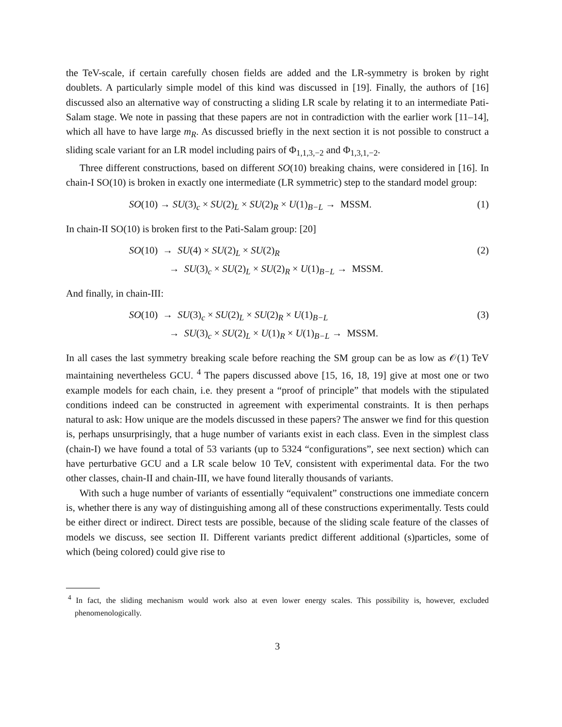the TeV-scale, if certain carefully chosen fields are added and the LR-symmetry is broken by right doublets. A particularly simple model of this kind was discussed in [19]. Finally, the authors of [16] discussed also an alternative way of constructing a sliding LR scale by relating it to an intermediate Pati-Salam stage. We note in passing that these papers are not in contradiction with the earlier work [11–14], which all have to have large m<sub>R</sub>. As discussed briefly in the next section it is not possible to construct a sliding scale variant for an LR model including pairs of Φ<sub>1,1,3,−2</sub> and Φ<sub>1,3,1,−2</sub>.
Three different constructions, based on different SO(10) breaking chains, were considered in [16]. In chain-I SO(10) is broken in exactly one intermediate (LR symmetric) step to the standard model group:
SO(10) → SU(3)<sub>c</sub> × SU(2)<sub>L</sub> × SU(2)<sub>R</sub> × U(1)<sub>B−L</sub> → MSSM.
(1)
In chain-II SO(10) is broken first to the Pati-Salam group: [20]
SO(10) → SU(4) × SU(2)<sub>L</sub> × SU(2)<sub>R</sub>
→ SU(3)<sub>c</sub> × SU(2)<sub>L</sub> × SU(2)<sub>R</sub> × U(1)<sub>B−L</sub> → MSSM.
(2)
And finally, in chain-III:
SO(10) → SU(3)<sub>c</sub> × SU(2)<sub>L</sub> × SU(2)<sub>R</sub> × U(1)<sub>B−L</sub>
→ SU(3)<sub>c</sub> × SU(2)<sub>L</sub> × U(1)<sub>R</sub> × U(1)<sub>B−L</sub> → MSSM.
(3)
In all cases the last symmetry breaking scale before reaching the SM group can be as low as 𝒪(1) TeV maintaining nevertheless GCU. <sup>4</sup> The papers discussed above [15, 16, 18, 19] give at most one or two example models for each chain, i.e. they present a “proof of principle” that models with the stipulated conditions indeed can be constructed in agreement with experimental constraints. It is then perhaps natural to ask: How unique are the models discussed in these papers? The answer we find for this question is, perhaps unsurprisingly, that a huge number of variants exist in each class. Even in the simplest class (chain-I) we have found a total of 53 variants (up to 5324 “configurations”, see next section) which can have perturbative GCU and a LR scale below 10 TeV, consistent with experimental data. For the two other classes, chain-II and chain-III, we have found literally thousands of variants.
With such a huge number of variants of essentially “equivalent” constructions one immediate concern is, whether there is any way of distinguishing among all of these constructions experimentally. Tests could be either direct or indirect. Direct tests are possible, because of the sliding scale feature of the classes of models we discuss, see section II. Different variants predict different additional (s)particles, some of which (being colored) could give rise to
<sup>4</sup> In fact, the sliding mechanism would work also at even lower energy scales. This possibility is, however, excluded phenomenologically.
3